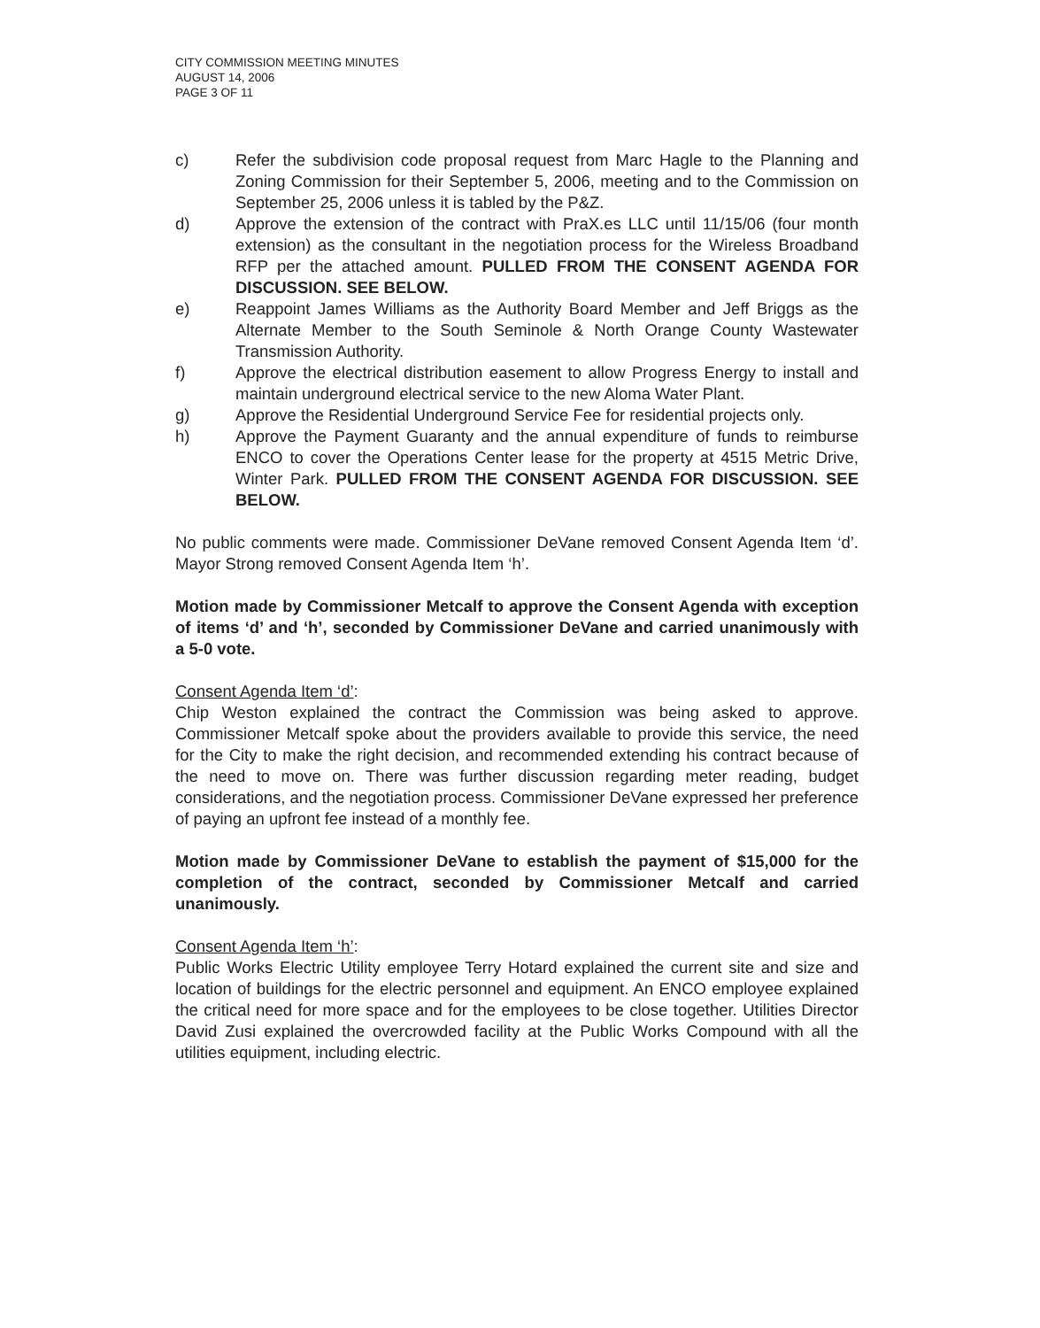CITY COMMISSION MEETING MINUTES
AUGUST 14, 2006
PAGE 3 OF 11
c) Refer the subdivision code proposal request from Marc Hagle to the Planning and Zoning Commission for their September 5, 2006, meeting and to the Commission on September 25, 2006 unless it is tabled by the P&Z.
d) Approve the extension of the contract with PraX.es LLC until 11/15/06 (four month extension) as the consultant in the negotiation process for the Wireless Broadband RFP per the attached amount. PULLED FROM THE CONSENT AGENDA FOR DISCUSSION. SEE BELOW.
e) Reappoint James Williams as the Authority Board Member and Jeff Briggs as the Alternate Member to the South Seminole & North Orange County Wastewater Transmission Authority.
f) Approve the electrical distribution easement to allow Progress Energy to install and maintain underground electrical service to the new Aloma Water Plant.
g) Approve the Residential Underground Service Fee for residential projects only.
h) Approve the Payment Guaranty and the annual expenditure of funds to reimburse ENCO to cover the Operations Center lease for the property at 4515 Metric Drive, Winter Park. PULLED FROM THE CONSENT AGENDA FOR DISCUSSION. SEE BELOW.
No public comments were made. Commissioner DeVane removed Consent Agenda Item ‘d’. Mayor Strong removed Consent Agenda Item ‘h’.
Motion made by Commissioner Metcalf to approve the Consent Agenda with exception of items ‘d’ and ‘h’, seconded by Commissioner DeVane and carried unanimously with a 5-0 vote.
Consent Agenda Item ‘d’:
Chip Weston explained the contract the Commission was being asked to approve. Commissioner Metcalf spoke about the providers available to provide this service, the need for the City to make the right decision, and recommended extending his contract because of the need to move on. There was further discussion regarding meter reading, budget considerations, and the negotiation process. Commissioner DeVane expressed her preference of paying an upfront fee instead of a monthly fee.
Motion made by Commissioner DeVane to establish the payment of $15,000 for the completion of the contract, seconded by Commissioner Metcalf and carried unanimously.
Consent Agenda Item ‘h’:
Public Works Electric Utility employee Terry Hotard explained the current site and size and location of buildings for the electric personnel and equipment. An ENCO employee explained the critical need for more space and for the employees to be close together. Utilities Director David Zusi explained the overcrowded facility at the Public Works Compound with all the utilities equipment, including electric.